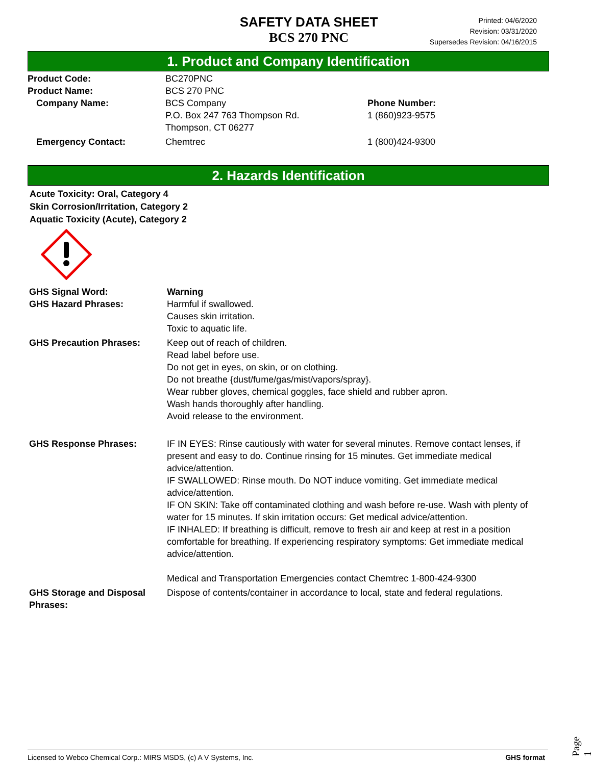SAFETY DATA SHEET
BCS 270 PNC
Printed: 04/6/2020
Revision: 03/31/2020
Supersedes Revision: 04/16/2015
1. Product and Company Identification
Product Code: BC270PNC
Product Name: BCS 270 PNC
Company Name: BCS Company
P.O. Box 247 763 Thompson Rd.
Thompson, CT 06277
Phone Number:
1 (860)923-9575
Emergency Contact: Chemtrec 1 (800)424-9300
2. Hazards Identification
Acute Toxicity: Oral, Category 4
Skin Corrosion/Irritation, Category 2
Aquatic Toxicity (Acute), Category 2
GHS Signal Word: Warning
GHS Hazard Phrases: Harmful if swallowed.
Causes skin irritation.
Toxic to aquatic life.
GHS Precaution Phrases: Keep out of reach of children.
Read label before use.
Do not get in eyes, on skin, or on clothing.
Do not breathe {dust/fume/gas/mist/vapors/spray}.
Wear rubber gloves, chemical goggles, face shield and rubber apron.
Wash hands thoroughly after handling.
Avoid release to the environment.
GHS Response Phrases: IF IN EYES: Rinse cautiously with water for several minutes. Remove contact lenses, if present and easy to do. Continue rinsing for 15 minutes. Get immediate medical advice/attention.
IF SWALLOWED: Rinse mouth. Do NOT induce vomiting. Get immediate medical advice/attention.
IF ON SKIN: Take off contaminated clothing and wash before re-use. Wash with plenty of water for 15 minutes. If skin irritation occurs: Get medical advice/attention.
IF INHALED: If breathing is difficult, remove to fresh air and keep at rest in a position comfortable for breathing. If experiencing respiratory symptoms: Get immediate medical advice/attention.
Medical and Transportation Emergencies contact Chemtrec 1-800-424-9300
GHS Storage and Disposal Phrases:
Dispose of contents/container in accordance to local, state and federal regulations.
Page 1
Licensed to Webco Chemical Corp.: MIRS MSDS, (c) A V Systems, Inc. GHS format